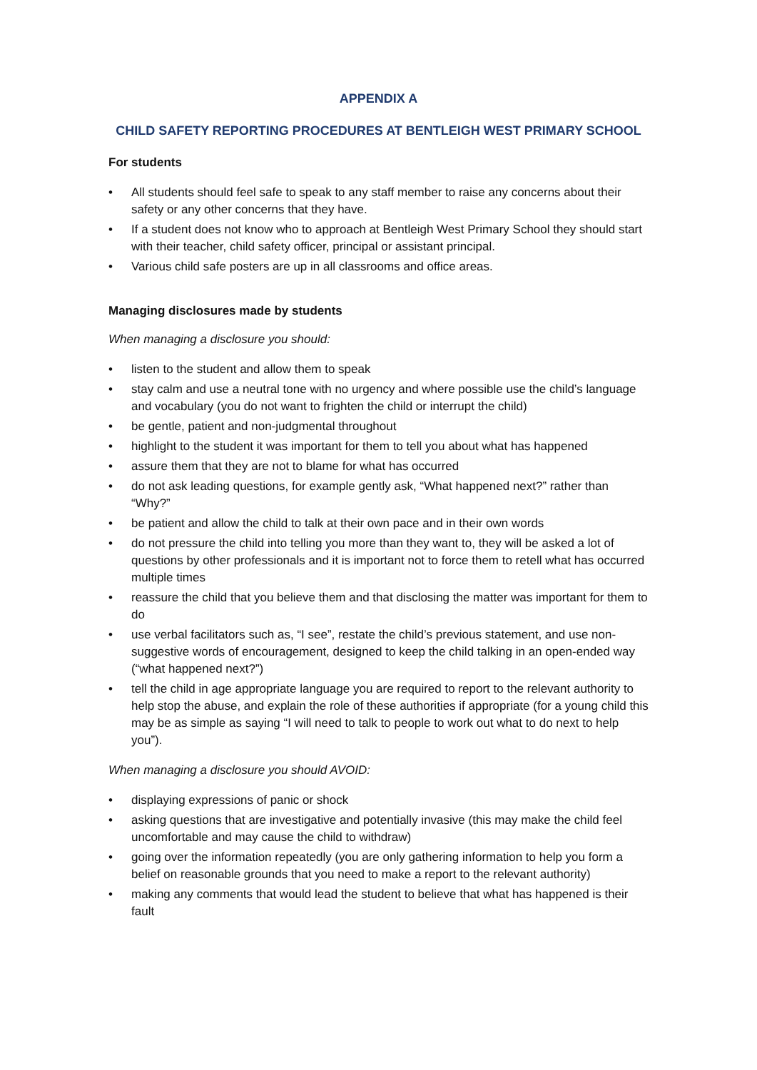APPENDIX A
CHILD SAFETY REPORTING PROCEDURES AT BENTLEIGH WEST PRIMARY SCHOOL
For students
• All students should feel safe to speak to any staff member to raise any concerns about their safety or any other concerns that they have.
• If a student does not know who to approach at Bentleigh West Primary School they should start with their teacher, child safety officer, principal or assistant principal.
• Various child safe posters are up in all classrooms and office areas.
Managing disclosures made by students
When managing a disclosure you should:
• listen to the student and allow them to speak
• stay calm and use a neutral tone with no urgency and where possible use the child’s language and vocabulary (you do not want to frighten the child or interrupt the child)
• be gentle, patient and non-judgmental throughout
• highlight to the student it was important for them to tell you about what has happened
• assure them that they are not to blame for what has occurred
• do not ask leading questions, for example gently ask, “What happened next?” rather than “Why?”
• be patient and allow the child to talk at their own pace and in their own words
• do not pressure the child into telling you more than they want to, they will be asked a lot of questions by other professionals and it is important not to force them to retell what has occurred multiple times
• reassure the child that you believe them and that disclosing the matter was important for them to do
• use verbal facilitators such as, “I see”, restate the child’s previous statement, and use non-suggestive words of encouragement, designed to keep the child talking in an open-ended way (“what happened next?”)
• tell the child in age appropriate language you are required to report to the relevant authority to help stop the abuse, and explain the role of these authorities if appropriate (for a young child this may be as simple as saying “I will need to talk to people to work out what to do next to help you”).
When managing a disclosure you should AVOID:
• displaying expressions of panic or shock
• asking questions that are investigative and potentially invasive (this may make the child feel uncomfortable and may cause the child to withdraw)
• going over the information repeatedly (you are only gathering information to help you form a belief on reasonable grounds that you need to make a report to the relevant authority)
• making any comments that would lead the student to believe that what has happened is their fault